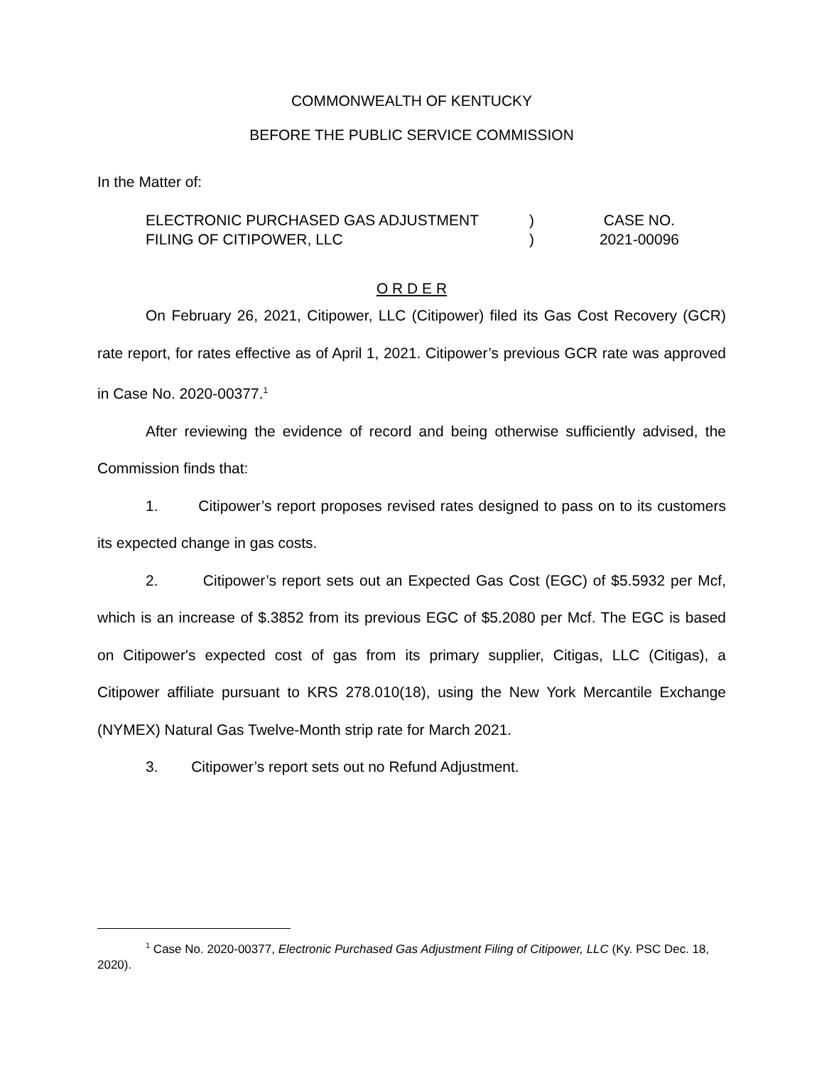COMMONWEALTH OF KENTUCKY
BEFORE THE PUBLIC SERVICE COMMISSION
In the Matter of:
ELECTRONIC PURCHASED GAS ADJUSTMENT
FILING OF CITIPOWER, LLC
)
)
CASE NO.
2021-00096
O R D E R
On February 26, 2021, Citipower, LLC (Citipower) filed its Gas Cost Recovery (GCR) rate report, for rates effective as of April 1, 2021. Citipower’s previous GCR rate was approved in Case No. 2020-00377.<sup>1</sup>
After reviewing the evidence of record and being otherwise sufficiently advised, the Commission finds that:
1. Citipower’s report proposes revised rates designed to pass on to its customers its expected change in gas costs.
2. Citipower’s report sets out an Expected Gas Cost (EGC) of $5.5932 per Mcf, which is an increase of $.3852 from its previous EGC of $5.2080 per Mcf. The EGC is based on Citipower's expected cost of gas from its primary supplier, Citigas, LLC (Citigas), a Citipower affiliate pursuant to KRS 278.010(18), using the New York Mercantile Exchange (NYMEX) Natural Gas Twelve-Month strip rate for March 2021.
3. Citipower’s report sets out no Refund Adjustment.
<sup>1</sup> Case No. 2020-00377, Electronic Purchased Gas Adjustment Filing of Citipower, LLC (Ky. PSC Dec. 18, 2020).